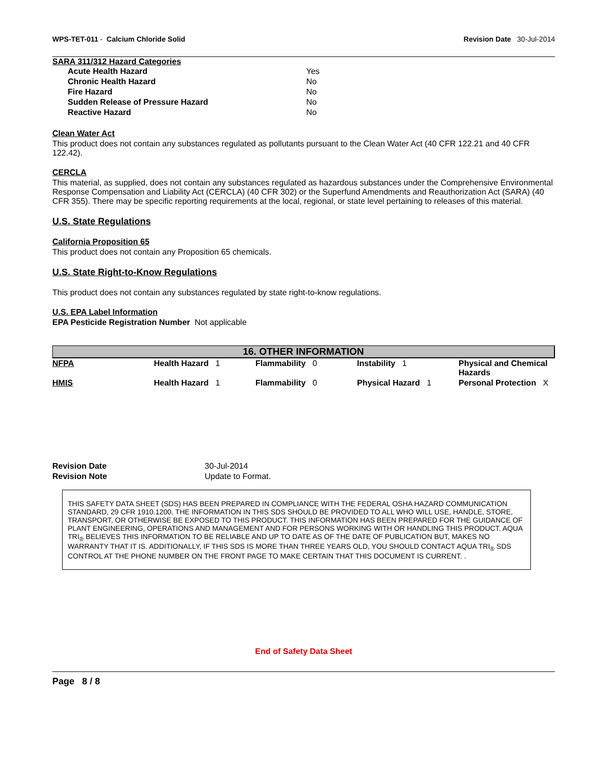WPS-TET-011 - Calcium Chloride Solid
Revision Date 30-Jul-2014
SARA 311/312 Hazard Categories
| Acute Health Hazard | Yes |
| Chronic Health Hazard | No |
| Fire Hazard | No |
| Sudden Release of Pressure Hazard | No |
| Reactive Hazard | No |
Clean Water Act
This product does not contain any substances regulated as pollutants pursuant to the Clean Water Act (40 CFR 122.21 and 40 CFR 122.42).
CERCLA
This material, as supplied, does not contain any substances regulated as hazardous substances under the Comprehensive Environmental Response Compensation and Liability Act (CERCLA) (40 CFR 302) or the Superfund Amendments and Reauthorization Act (SARA) (40 CFR 355). There may be specific reporting requirements at the local, regional, or state level pertaining to releases of this material.
U.S. State Regulations
California Proposition 65
This product does not contain any Proposition 65 chemicals.
U.S. State Right-to-Know Regulations
This product does not contain any substances regulated by state right-to-know regulations.
U.S. EPA Label Information
EPA Pesticide Registration Number Not applicable
16. OTHER INFORMATION
| NFPA | Health Hazard 1 | Flammability 0 | Instability 1 | Physical and Chemical Hazards |
| HMIS | Health Hazard 1 | Flammability 0 | Physical Hazard 1 | Personal Protection X |
| Revision Date | 30-Jul-2014 |
| Revision Note | Update to Format. |
THIS SAFETY DATA SHEET (SDS) HAS BEEN PREPARED IN COMPLIANCE WITH THE FEDERAL OSHA HAZARD COMMUNICATION STANDARD, 29 CFR 1910.1200. THE INFORMATION IN THIS SDS SHOULD BE PROVIDED TO ALL WHO WILL USE, HANDLE, STORE, TRANSPORT, OR OTHERWISE BE EXPOSED TO THIS PRODUCT. THIS INFORMATION HAS BEEN PREPARED FOR THE GUIDANCE OF PLANT ENGINEERING, OPERATIONS AND MANAGEMENT AND FOR PERSONS WORKING WITH OR HANDLING THIS PRODUCT. AQUA TRI<sub>®</sub> BELIEVES THIS INFORMATION TO BE RELIABLE AND UP TO DATE AS OF THE DATE OF PUBLICATION BUT, MAKES NO WARRANTY THAT IT IS. ADDITIONALLY, IF THIS SDS IS MORE THAN THREE YEARS OLD, YOU SHOULD CONTACT AQUA TRI<sub>®</sub> SDS CONTROL AT THE PHONE NUMBER ON THE FRONT PAGE TO MAKE CERTAIN THAT THIS DOCUMENT IS CURRENT. .
End of Safety Data Sheet
Page 8 / 8